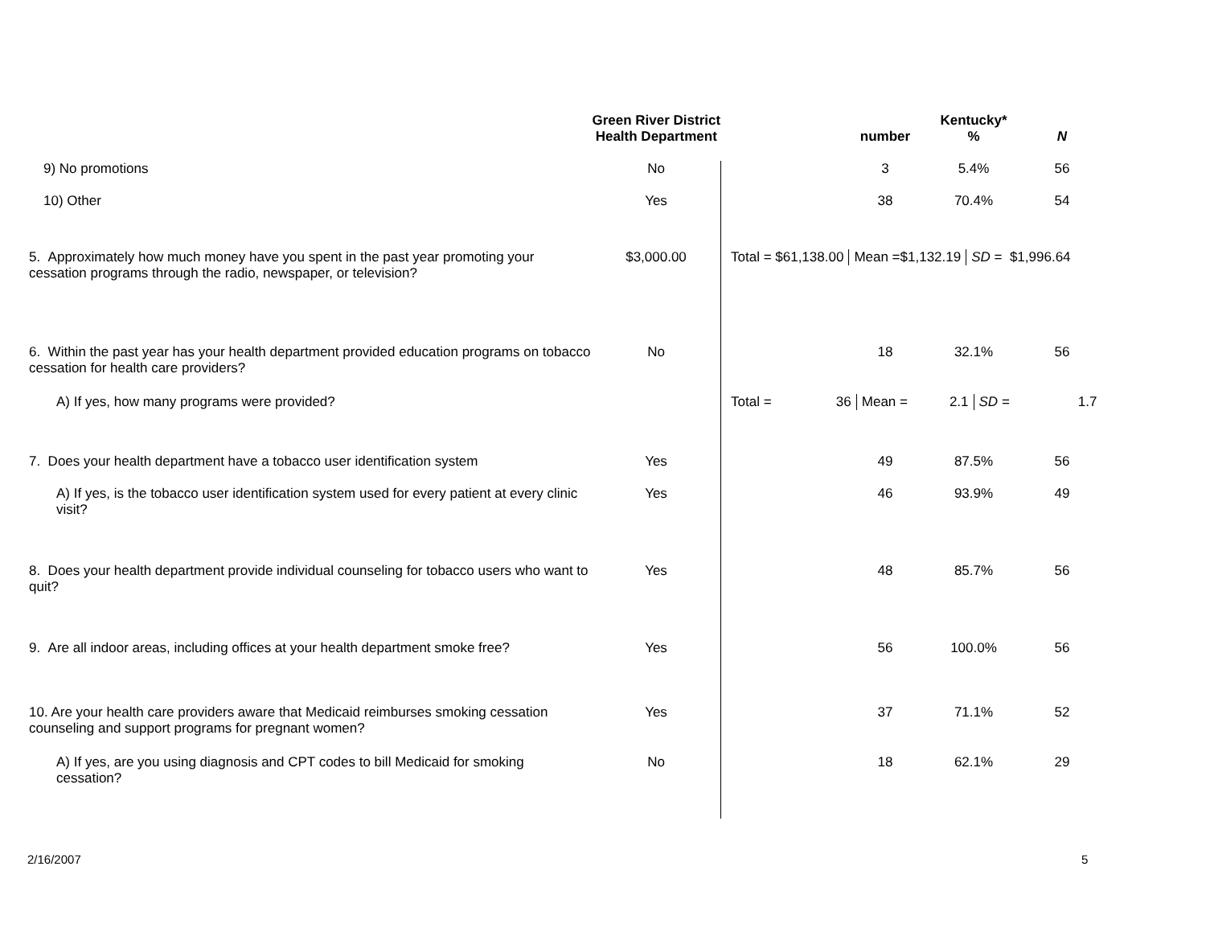| | Green River District Health Department | | number | Kentucky* % | N |
| --- | --- | --- | --- | --- | --- |
| 9) No promotions | No | | 3 | 5.4% | 56 |
| 10) Other | Yes | | 38 | 70.4% | 54 |
| 5. Approximately how much money have you spent in the past year promoting your cessation programs through the radio, newspaper, or television? | $3,000.00 | Total = $61,138.00 Mean =$1,132.19 SD = $1,996.64 | | | |
| 6. Within the past year has your health department provided education programs on tobacco cessation for health care providers? | No | | 18 | 32.1% | 56 |
| A) If yes, how many programs were provided? | | Total = 36 Mean = 2.1 SD = 1.7 | | | |
| 7. Does your health department have a tobacco user identification system | Yes | | 49 | 87.5% | 56 |
| A) If yes, is the tobacco user identification system used for every patient at every clinic visit? | Yes | | 46 | 93.9% | 49 |
| 8. Does your health department provide individual counseling for tobacco users who want to quit? | Yes | | 48 | 85.7% | 56 |
| 9. Are all indoor areas, including offices at your health department smoke free? | Yes | | 56 | 100.0% | 56 |
| 10. Are your health care providers aware that Medicaid reimburses smoking cessation counseling and support programs for pregnant women? | Yes | | 37 | 71.1% | 52 |
| A) If yes, are you using diagnosis and CPT codes to bill Medicaid for smoking cessation? | No | | 18 | 62.1% | 29 |
2/16/2007 5